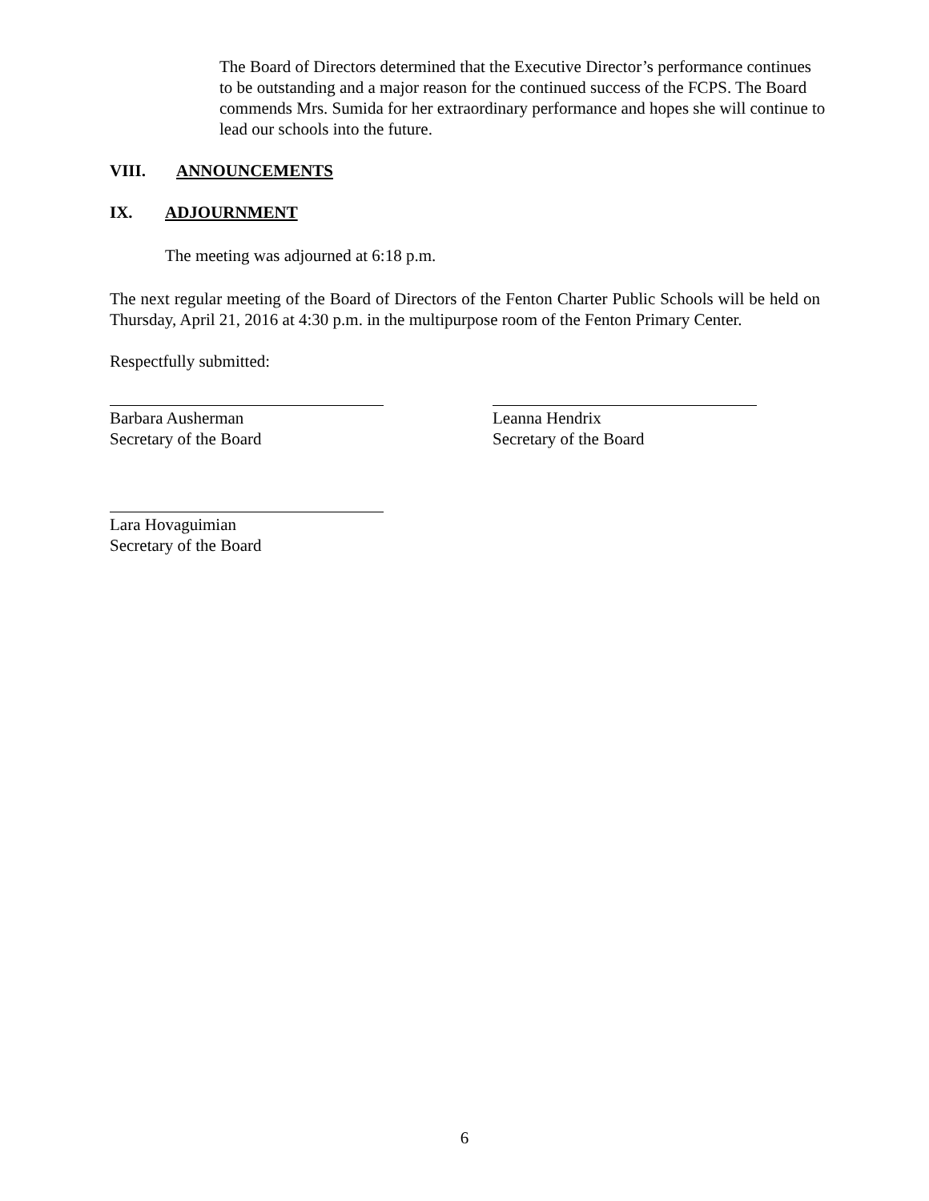The Board of Directors determined that the Executive Director’s performance continues to be outstanding and a major reason for the continued success of the FCPS. The Board commends Mrs. Sumida for her extraordinary performance and hopes she will continue to lead our schools into the future.
VIII. ANNOUNCEMENTS
IX. ADJOURNMENT
The meeting was adjourned at 6:18 p.m.
The next regular meeting of the Board of Directors of the Fenton Charter Public Schools will be held on Thursday, April 21, 2016 at 4:30 p.m. in the multipurpose room of the Fenton Primary Center.
Respectfully submitted:
Barbara Ausherman
Secretary of the Board
Leanna Hendrix
Secretary of the Board
Lara Hovaguimian
Secretary of the Board
6